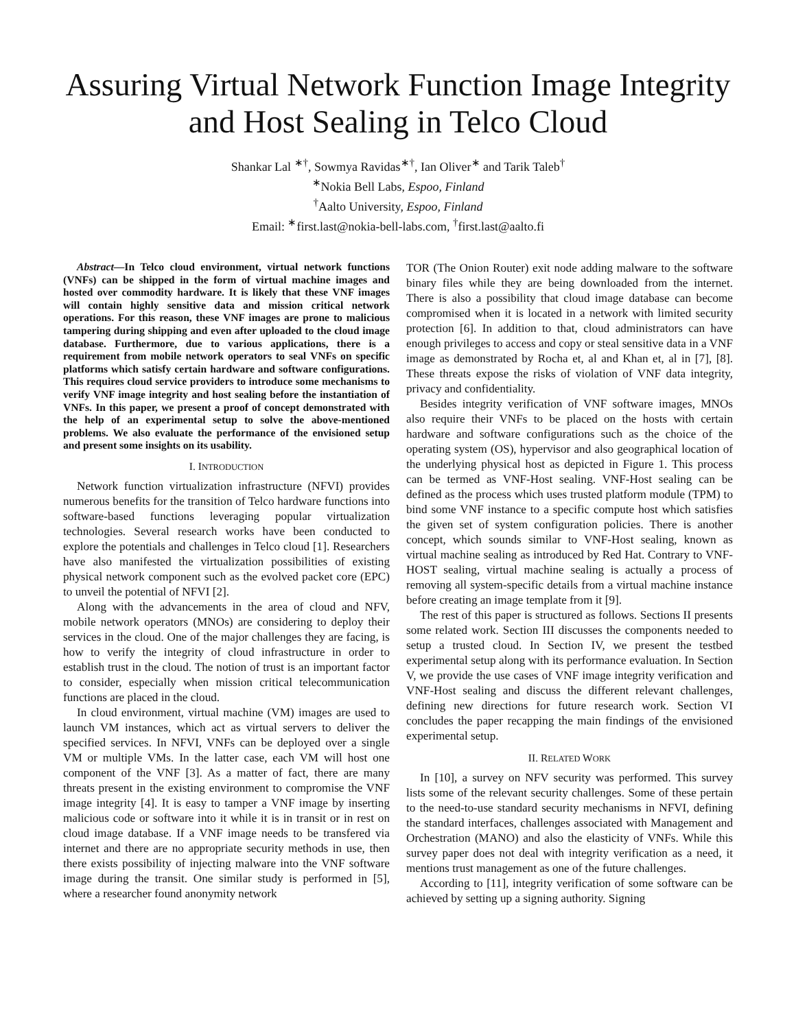Assuring Virtual Network Function Image Integrity and Host Sealing in Telco Cloud
Shankar Lal <sup>∗†</sup>, Sowmya Ravidas<sup>∗†</sup>, Ian Oliver<sup>∗</sup> and Tarik Taleb<sup>†</sup>
<sup>∗</sup>Nokia Bell Labs, Espoo, Finland
<sup>†</sup> Aalto University, Espoo, Finland
Email: <sup>∗</sup>first.last@nokia-bell-labs.com, <sup>†</sup>first.last@aalto.fi
Abstract—In Telco cloud environment, virtual network functions (VNFs) can be shipped in the form of virtual machine images and hosted over commodity hardware. It is likely that these VNF images will contain highly sensitive data and mission critical network operations. For this reason, these VNF images are prone to malicious tampering during shipping and even after uploaded to the cloud image database. Furthermore, due to various applications, there is a requirement from mobile network operators to seal VNFs on specific platforms which satisfy certain hardware and software configurations. This requires cloud service providers to introduce some mechanisms to verify VNF image integrity and host sealing before the instantiation of VNFs. In this paper, we present a proof of concept demonstrated with the help of an experimental setup to solve the above-mentioned problems. We also evaluate the performance of the envisioned setup and present some insights on its usability.
I. INTRODUCTION
Network function virtualization infrastructure (NFVI) provides numerous benefits for the transition of Telco hardware functions into software-based functions leveraging popular virtualization technologies. Several research works have been conducted to explore the potentials and challenges in Telco cloud [1]. Researchers have also manifested the virtualization possibilities of existing physical network component such as the evolved packet core (EPC) to unveil the potential of NFVI [2].
Along with the advancements in the area of cloud and NFV, mobile network operators (MNOs) are considering to deploy their services in the cloud. One of the major challenges they are facing, is how to verify the integrity of cloud infrastructure in order to establish trust in the cloud. The notion of trust is an important factor to consider, especially when mission critical telecommunication functions are placed in the cloud.
In cloud environment, virtual machine (VM) images are used to launch VM instances, which act as virtual servers to deliver the specified services. In NFVI, VNFs can be deployed over a single VM or multiple VMs. In the latter case, each VM will host one component of the VNF [3]. As a matter of fact, there are many threats present in the existing environment to compromise the VNF image integrity [4]. It is easy to tamper a VNF image by inserting malicious code or software into it while it is in transit or in rest on cloud image database. If a VNF image needs to be transfered via internet and there are no appropriate security methods in use, then there exists possibility of injecting malware into the VNF software image during the transit. One similar study is performed in [5], where a researcher found anonymity network
TOR (The Onion Router) exit node adding malware to the software binary files while they are being downloaded from the internet. There is also a possibility that cloud image database can become compromised when it is located in a network with limited security protection [6]. In addition to that, cloud administrators can have enough privileges to access and copy or steal sensitive data in a VNF image as demonstrated by Rocha et, al and Khan et, al in [7], [8]. These threats expose the risks of violation of VNF data integrity, privacy and confidentiality.
Besides integrity verification of VNF software images, MNOs also require their VNFs to be placed on the hosts with certain hardware and software configurations such as the choice of the operating system (OS), hypervisor and also geographical location of the underlying physical host as depicted in Figure 1. This process can be termed as VNF-Host sealing. VNF-Host sealing can be defined as the process which uses trusted platform module (TPM) to bind some VNF instance to a specific compute host which satisfies the given set of system configuration policies. There is another concept, which sounds similar to VNF-Host sealing, known as virtual machine sealing as introduced by Red Hat. Contrary to VNF-HOST sealing, virtual machine sealing is actually a process of removing all system-specific details from a virtual machine instance before creating an image template from it [9].
The rest of this paper is structured as follows. Sections II presents some related work. Section III discusses the components needed to setup a trusted cloud. In Section IV, we present the testbed experimental setup along with its performance evaluation. In Section V, we provide the use cases of VNF image integrity verification and VNF-Host sealing and discuss the different relevant challenges, defining new directions for future research work. Section VI concludes the paper recapping the main findings of the envisioned experimental setup.
II. RELATED WORK
In [10], a survey on NFV security was performed. This survey lists some of the relevant security challenges. Some of these pertain to the need-to-use standard security mechanisms in NFVI, defining the standard interfaces, challenges associated with Management and Orchestration (MANO) and also the elasticity of VNFs. While this survey paper does not deal with integrity verification as a need, it mentions trust management as one of the future challenges.
According to [11], integrity verification of some software can be achieved by setting up a signing authority. Signing